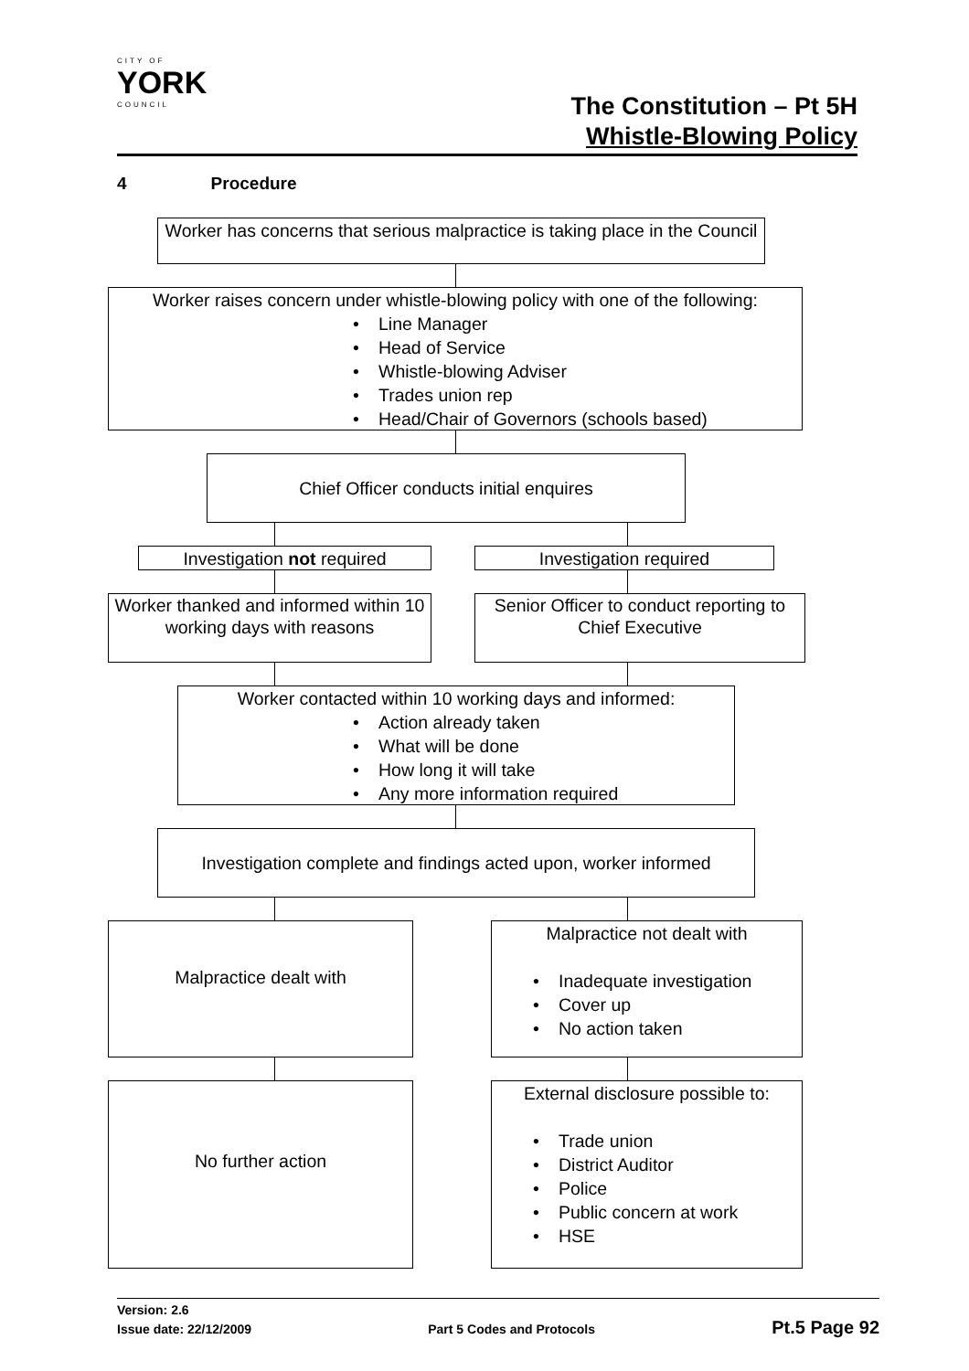CITY OF
YORK
COUNCIL
The Constitution – Pt 5H
Whistle-Blowing Policy
4 Procedure
Worker has concerns that serious malpractice is taking place in the Council
Worker raises concern under whistle-blowing policy with one of the following:
Line Manager
Head of Service
Whistle-blowing Adviser
Trades union rep
Head/Chair of Governors (schools based)
Chief Officer conducts initial enquires
Investigation not required Investigation required
Worker thanked and informed within 10 working days with reasons
Senior Officer to conduct reporting to Chief Executive
Worker contacted within 10 working days and informed:
Action already taken
What will be done
How long it will take
Any more information required
Investigation complete and findings acted upon, worker informed
Malpractice dealt with
Malpractice not dealt with
Inadequate investigation
Cover up
No action taken
No further action
External disclosure possible to:
Trade union
District Auditor
Police
Public concern at work
HSE
Version: 2.6
Issue date: 22/12/2009 Part 5 Codes and Protocols Pt.5 Page 92